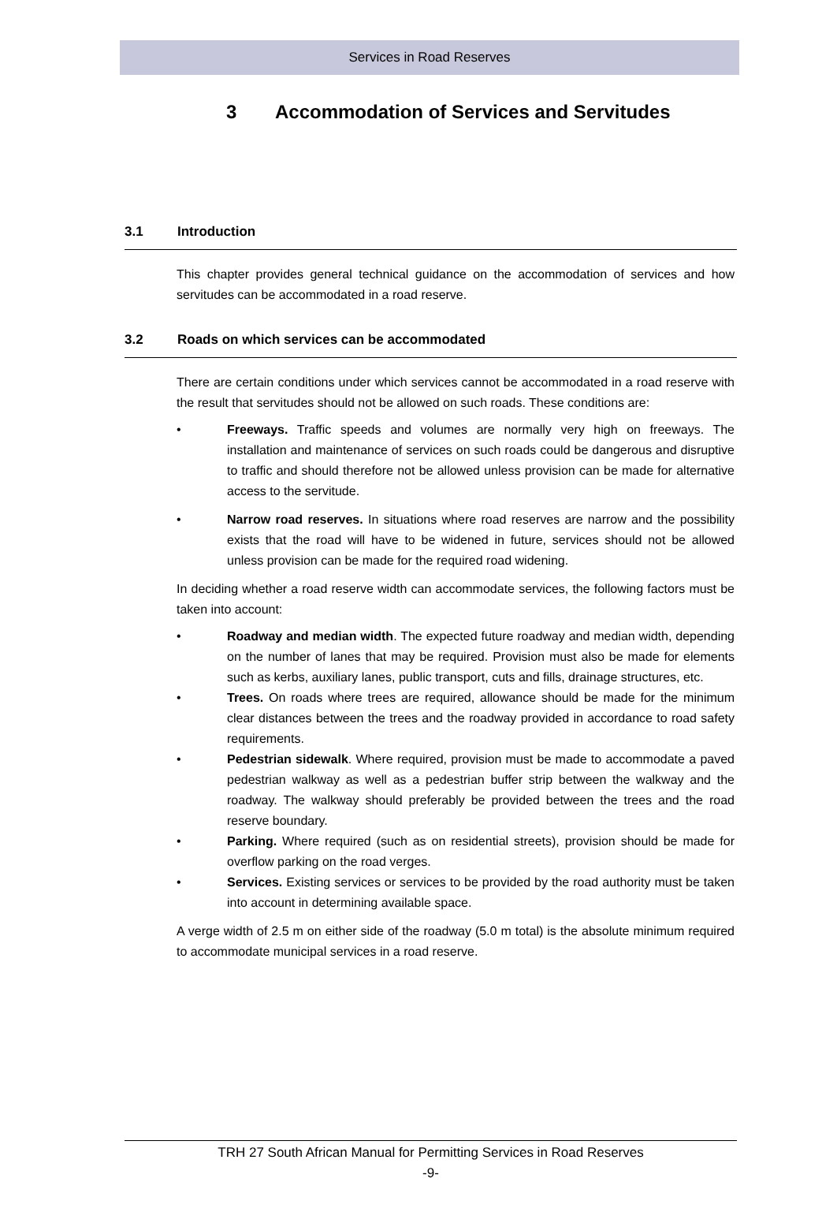Services in Road Reserves
3 Accommodation of Services and Servitudes
3.1 Introduction
This chapter provides general technical guidance on the accommodation of services and how servitudes can be accommodated in a road reserve.
3.2 Roads on which services can be accommodated
There are certain conditions under which services cannot be accommodated in a road reserve with the result that servitudes should not be allowed on such roads. These conditions are:
• Freeways. Traffic speeds and volumes are normally very high on freeways. The installation and maintenance of services on such roads could be dangerous and disruptive to traffic and should therefore not be allowed unless provision can be made for alternative access to the servitude.
• Narrow road reserves. In situations where road reserves are narrow and the possibility exists that the road will have to be widened in future, services should not be allowed unless provision can be made for the required road widening.
In deciding whether a road reserve width can accommodate services, the following factors must be taken into account:
• Roadway and median width. The expected future roadway and median width, depending on the number of lanes that may be required. Provision must also be made for elements such as kerbs, auxiliary lanes, public transport, cuts and fills, drainage structures, etc.
• Trees. On roads where trees are required, allowance should be made for the minimum clear distances between the trees and the roadway provided in accordance to road safety requirements.
• Pedestrian sidewalk. Where required, provision must be made to accommodate a paved pedestrian walkway as well as a pedestrian buffer strip between the walkway and the roadway. The walkway should preferably be provided between the trees and the road reserve boundary.
• Parking. Where required (such as on residential streets), provision should be made for overflow parking on the road verges.
• Services. Existing services or services to be provided by the road authority must be taken into account in determining available space.
A verge width of 2.5 m on either side of the roadway (5.0 m total) is the absolute minimum required to accommodate municipal services in a road reserve.
TRH 27 South African Manual for Permitting Services in Road Reserves
-9-